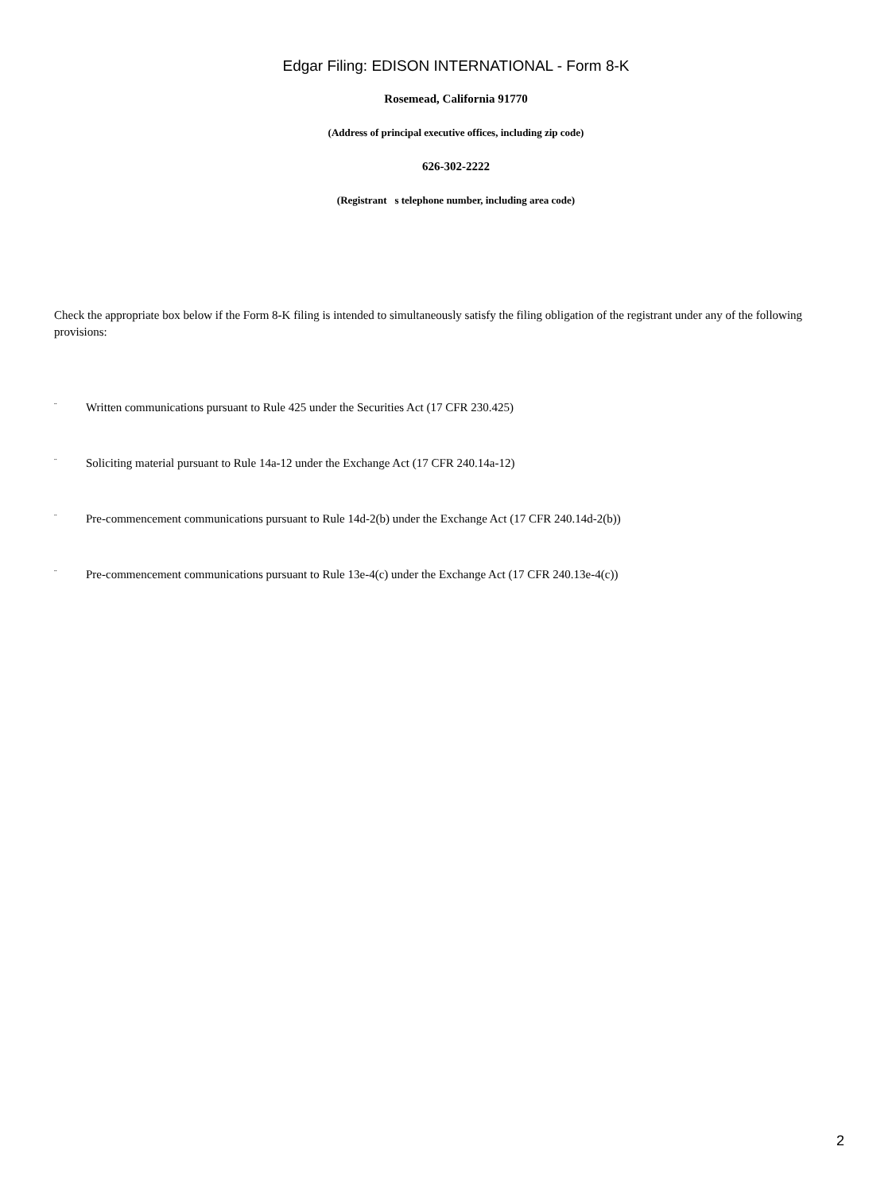Edgar Filing: EDISON INTERNATIONAL - Form 8-K
Rosemead, California 91770
(Address of principal executive offices, including zip code)
626-302-2222
(Registrant s telephone number, including area code)
Check the appropriate box below if the Form 8-K filing is intended to simultaneously satisfy the filing obligation of the registrant under any of the following provisions:
¨ Written communications pursuant to Rule 425 under the Securities Act (17 CFR 230.425)
¨ Soliciting material pursuant to Rule 14a-12 under the Exchange Act (17 CFR 240.14a-12)
¨ Pre-commencement communications pursuant to Rule 14d-2(b) under the Exchange Act (17 CFR 240.14d-2(b))
¨ Pre-commencement communications pursuant to Rule 13e-4(c) under the Exchange Act (17 CFR 240.13e-4(c))
2